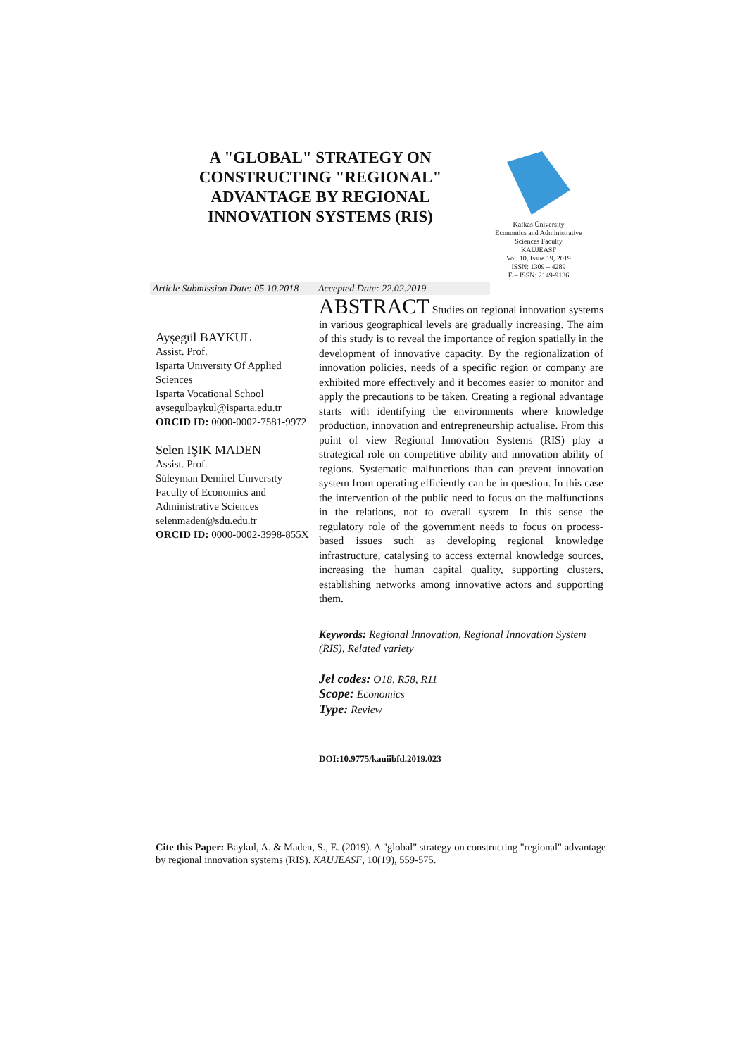A "GLOBAL" STRATEGY ON CONSTRUCTING "REGIONAL" ADVANTAGE BY REGIONAL INNOVATION SYSTEMS (RIS)
Kafkas Üniversity
Economics and Administrative
Sciences Faculty
KAUJEASF
Vol. 10, Issue 19, 2019
ISSN: 1309 – 4289
E – ISSN: 2149-9136
Article Submission Date: 05.10.2018 Accepted Date: 22.02.2019
Ayşegül BAYKUL
Assist. Prof.
Isparta Unıversıty Of Applied Sciences
Isparta Vocational School
aysegulbaykul@isparta.edu.tr
ORCID ID: 0000-0002-7581-9972
Selen IŞIK MADEN
Assist. Prof.
Süleyman Demirel Unıversıty
Faculty of Economics and Administrative Sciences
selenmaden@sdu.edu.tr
ORCID ID: 0000-0002-3998-855X
ABSTRACT Studies on regional innovation systems in various geographical levels are gradually increasing. The aim of this study is to reveal the importance of region spatially in the development of innovative capacity. By the regionalization of innovation policies, needs of a specific region or company are exhibited more effectively and it becomes easier to monitor and apply the precautions to be taken. Creating a regional advantage starts with identifying the environments where knowledge production, innovation and entrepreneurship actualise. From this point of view Regional Innovation Systems (RIS) play a strategical role on competitive ability and innovation ability of regions. Systematic malfunctions than can prevent innovation system from operating efficiently can be in question. In this case the intervention of the public need to focus on the malfunctions in the relations, not to overall system. In this sense the regulatory role of the government needs to focus on process-based issues such as developing regional knowledge infrastructure, catalysing to access external knowledge sources, increasing the human capital quality, supporting clusters, establishing networks among innovative actors and supporting them.
Keywords: Regional Innovation, Regional Innovation System (RIS), Related variety
Jel codes: O18, R58, R11
Scope: Economics
Type: Review
DOI:10.9775/kauiibfd.2019.023
Cite this Paper: Baykul, A. & Maden, S., E. (2019). A "global" strategy on constructing "regional" advantage by regional innovation systems (RIS). KAUJEASF, 10(19), 559-575.